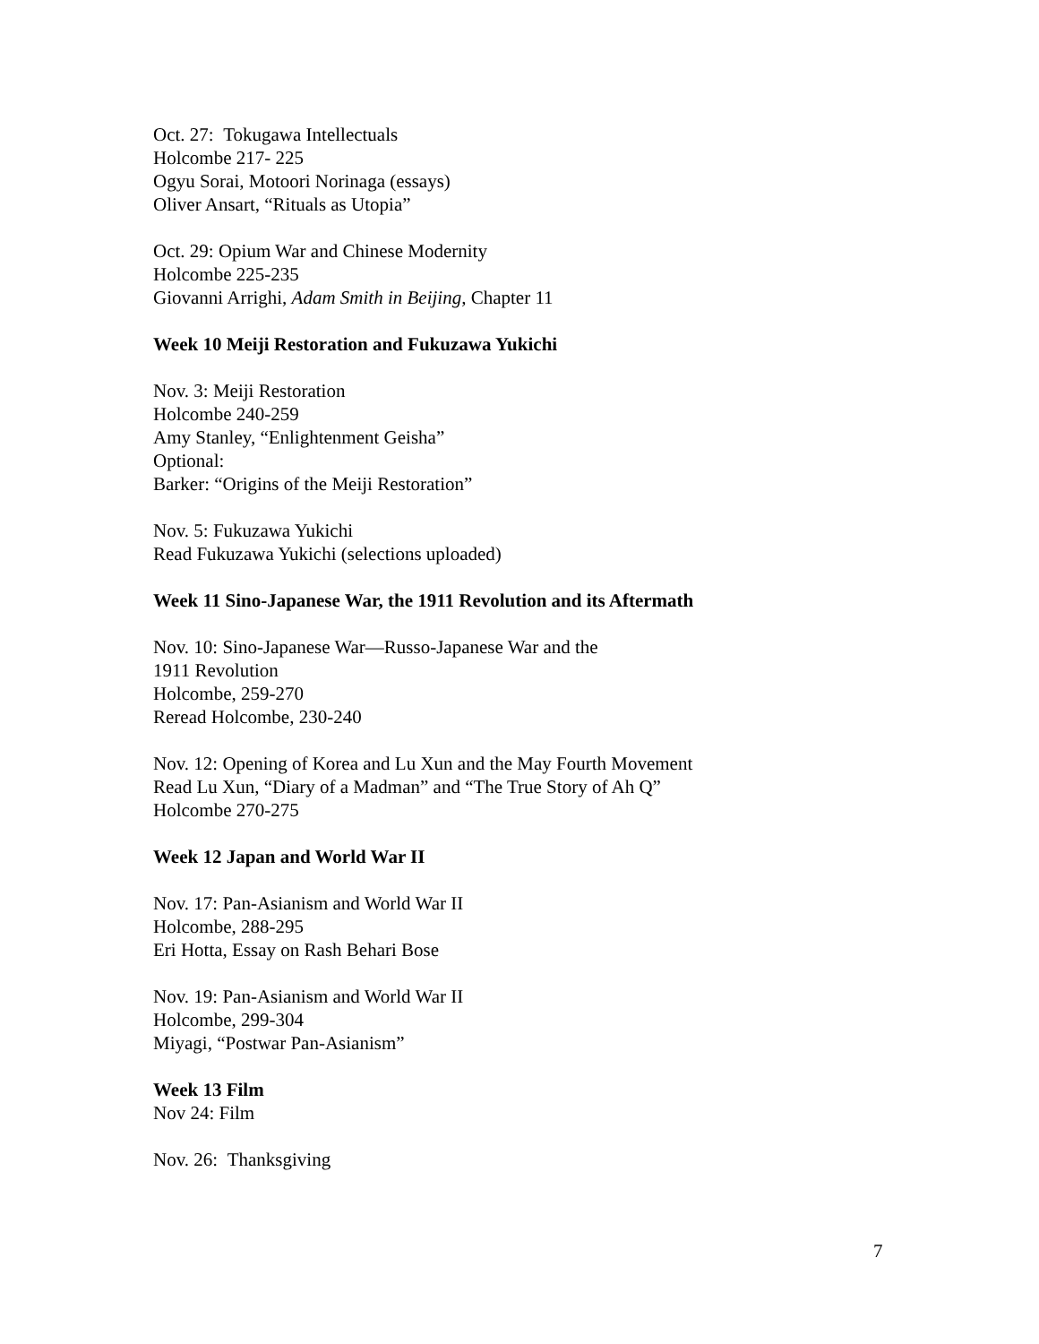Oct. 27: Tokugawa Intellectuals
Holcombe 217- 225
Ogyu Sorai, Motoori Norinaga (essays)
Oliver Ansart, “Rituals as Utopia”
Oct. 29: Opium War and Chinese Modernity
Holcombe 225-235
Giovanni Arrighi, Adam Smith in Beijing, Chapter 11
Week 10 Meiji Restoration and Fukuzawa Yukichi
Nov. 3: Meiji Restoration
Holcombe 240-259
Amy Stanley, “Enlightenment Geisha”
Optional:
Barker: “Origins of the Meiji Restoration”
Nov. 5: Fukuzawa Yukichi
Read Fukuzawa Yukichi (selections uploaded)
Week 11 Sino-Japanese War, the 1911 Revolution and its Aftermath
Nov. 10: Sino-Japanese War—Russo-Japanese War and the
1911 Revolution
Holcombe, 259-270
Reread Holcombe, 230-240
Nov. 12: Opening of Korea and Lu Xun and the May Fourth Movement
Read Lu Xun, “Diary of a Madman” and “The True Story of Ah Q”
Holcombe 270-275
Week 12 Japan and World War II
Nov. 17: Pan-Asianism and World War II
Holcombe, 288-295
Eri Hotta, Essay on Rash Behari Bose
Nov. 19: Pan-Asianism and World War II
Holcombe, 299-304
Miyagi, “Postwar Pan-Asianism”
Week 13 Film
Nov 24: Film
Nov. 26: Thanksgiving
7